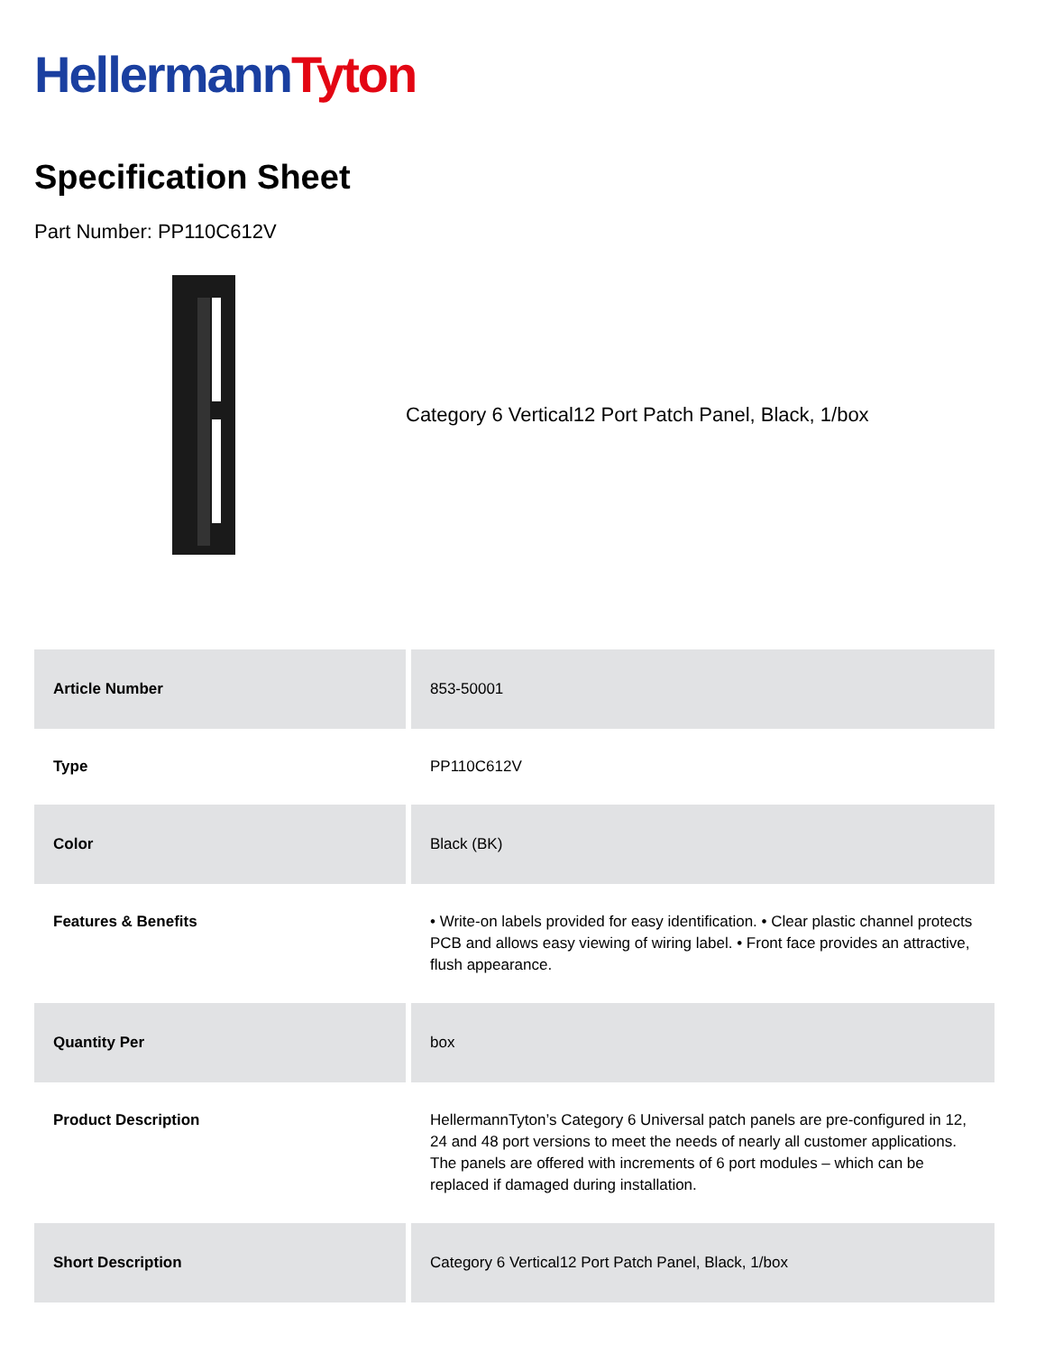Hellermann Tyton
Specification Sheet
Part Number: PP110C612V
Category 6 Vertical12 Port Patch Panel, Black, 1/box
| Article Number | 853-50001 |
| Type | PP110C612V |
| Color | Black (BK) |
| Features & Benefits | • Write-on labels provided for easy identification. • Clear plastic channel protects PCB and allows easy viewing of wiring label. • Front face provides an attractive, flush appearance. |
| Quantity Per | box |
| Product Description | HellermannTyton’s Category 6 Universal patch panels are pre-configured in 12, 24 and 48 port versions to meet the needs of nearly all customer applications. The panels are offered with increments of 6 port modules – which can be replaced if damaged during installation. |
| Short Description | Category 6 Vertical12 Port Patch Panel, Black, 1/box |